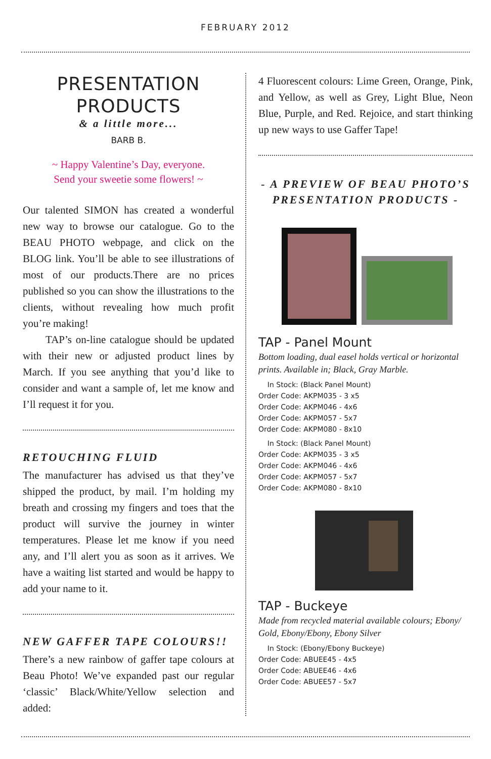FEBRUARY 2012
PRESENTATION
PRODUCTS
& a little more...
BARB B.
~ Happy Valentine’s Day, everyone.
Send your sweetie some flowers! ~
Our talented SIMON has created a wonderful new way to browse our catalogue. Go to the BEAU PHOTO webpage, and click on the BLOG link. You’ll be able to see illustrations of most of our products.There are no prices published so you can show the illustrations to the clients, without revealing how much profit you’re making!
TAP’s on-line catalogue should be updated with their new or adjusted product lines by March. If you see anything that you’d like to consider and want a sample of, let me know and I’ll request it for you.
RETOUCHING FLUID
The manufacturer has advised us that they’ve shipped the product, by mail. I’m holding my breath and crossing my fingers and toes that the product will survive the journey in winter temperatures. Please let me know if you need any, and I’ll alert you as soon as it arrives. We have a waiting list started and would be happy to add your name to it.
NEW GAFFER TAPE COLOURS!!
There’s a new rainbow of gaffer tape colours at Beau Photo! We’ve expanded past our regular ‘classic’ Black/White/Yellow selection and added:
4 Fluorescent colours: Lime Green, Orange, Pink, and Yellow, as well as Grey, Light Blue, Neon Blue, Purple, and Red. Rejoice, and start thinking up new ways to use Gaffer Tape!
- A PREVIEW OF BEAU PHOTO’S PRESENTATION PRODUCTS -
TAP - Panel Mount
Bottom loading, dual easel holds vertical or horizontal prints. Available in; Black, Gray Marble.
In Stock: (Black Panel Mount)
Order Code: AKPM035 - 3 x5
Order Code: AKPM046 - 4x6
Order Code: AKPM057 - 5x7
Order Code: AKPM080 - 8x10
In Stock: (Black Panel Mount)
Order Code: AKPM035 - 3 x5
Order Code: AKPM046 - 4x6
Order Code: AKPM057 - 5x7
Order Code: AKPM080 - 8x10
TAP - Buckeye
Made from recycled material available colours; Ebony/ Gold, Ebony/Ebony, Ebony Silver
In Stock: (Ebony/Ebony Buckeye)
Order Code: ABUEE45 - 4x5
Order Code: ABUEE46 - 4x6
Order Code: ABUEE57 - 5x7